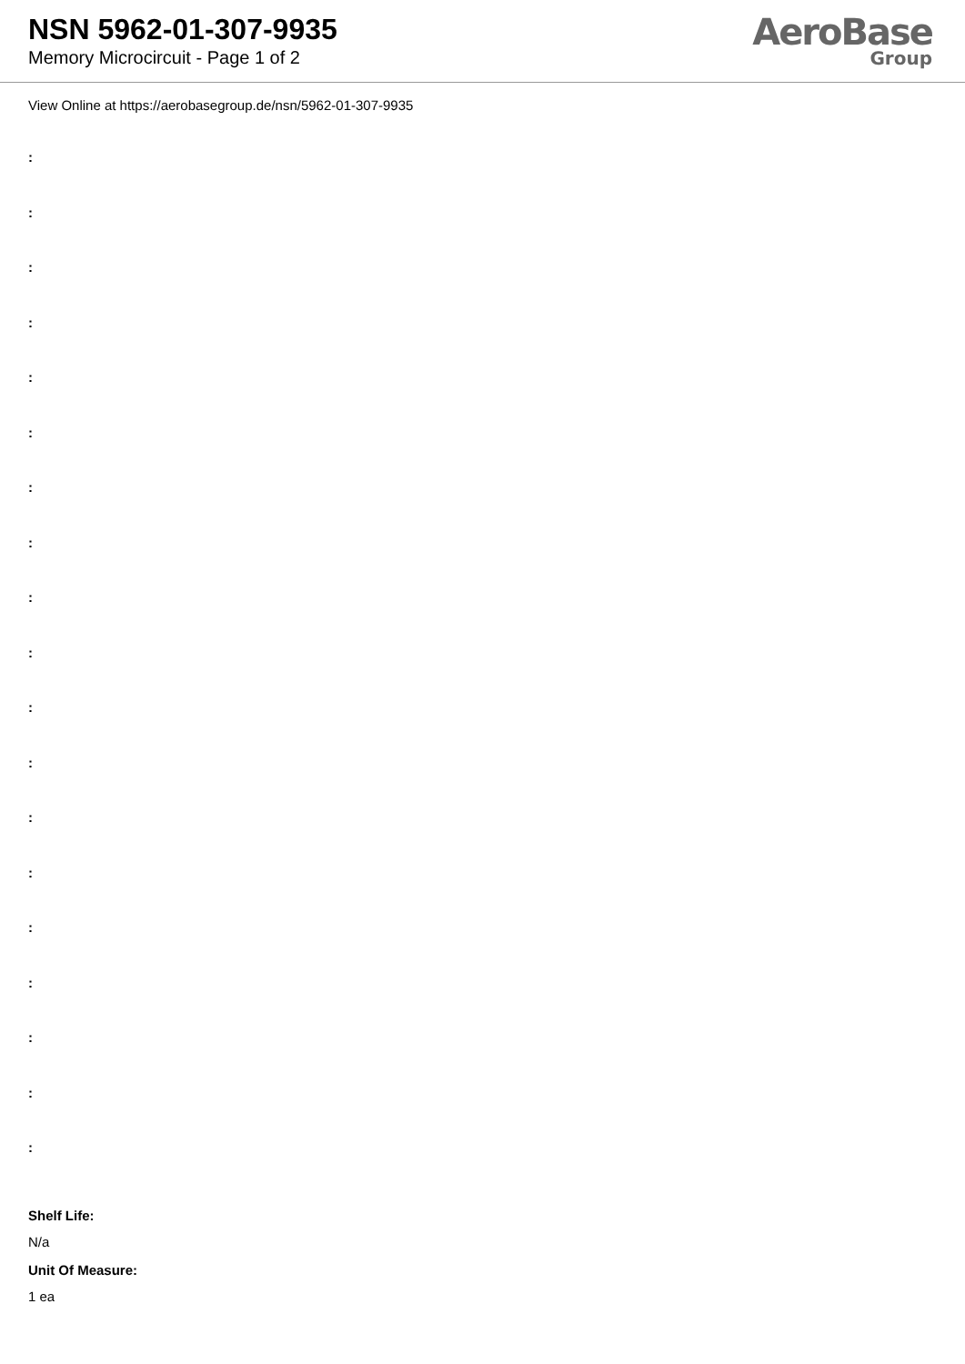NSN 5962-01-307-9935
Memory Microcircuit - Page 1 of 2
AeroBase
Group
View Online at https://aerobasegroup.de/nsn/5962-01-307-9935
:
:
:
:
:
:
:
:
:
:
:
:
:
:
:
:
:
:
:
Shelf Life:
N/a
Unit Of Measure:
1 ea